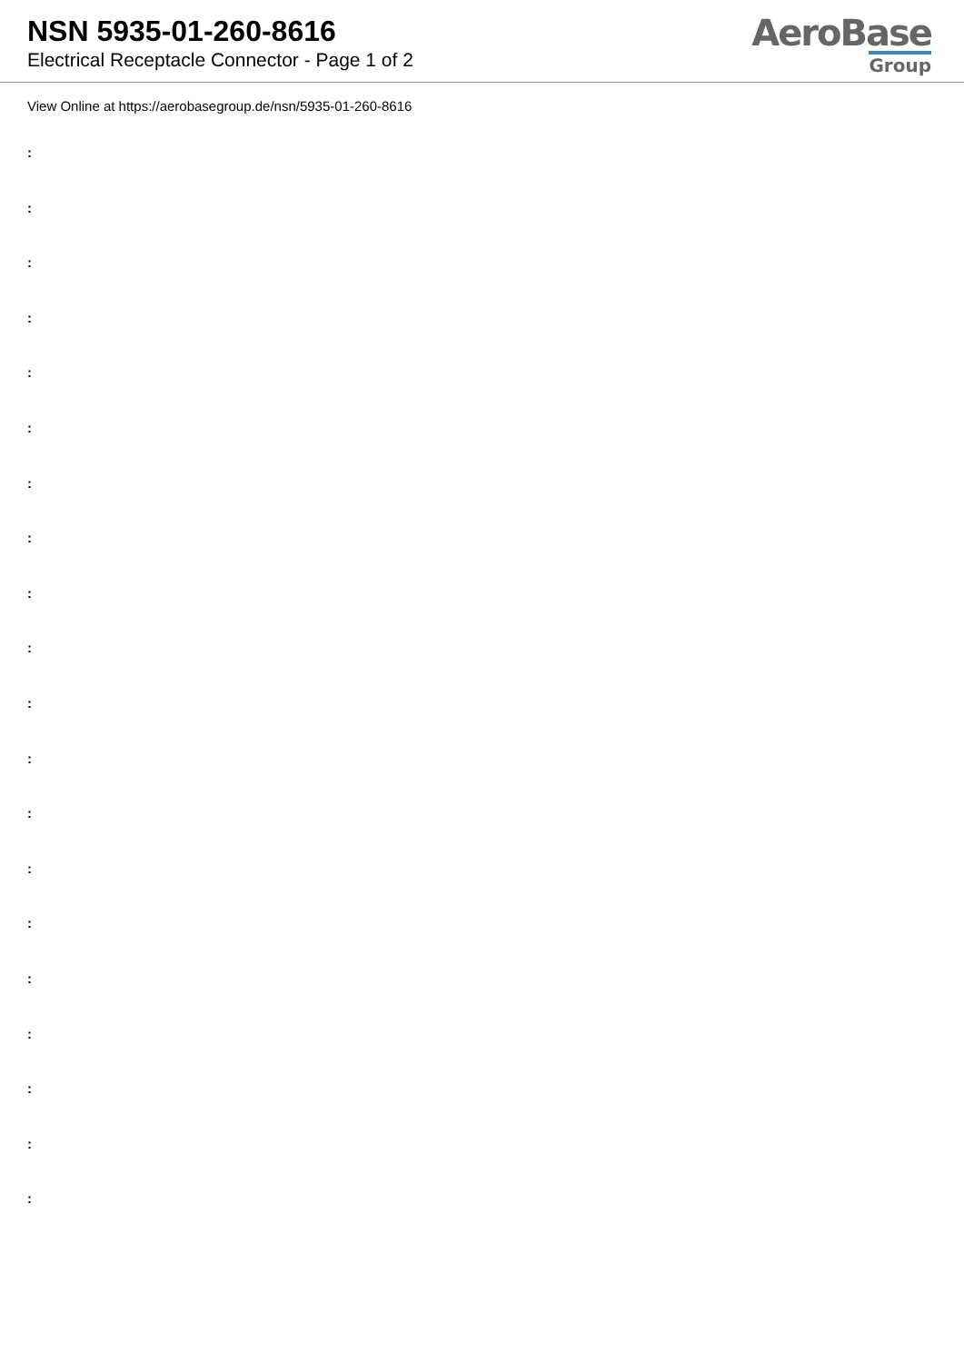NSN 5935-01-260-8616
Electrical Receptacle Connector - Page 1 of 2
AeroBase
Group
View Online at https://aerobasegroup.de/nsn/5935-01-260-8616
:
:
:
:
:
:
:
:
:
:
:
:
:
:
:
:
:
:
:
: